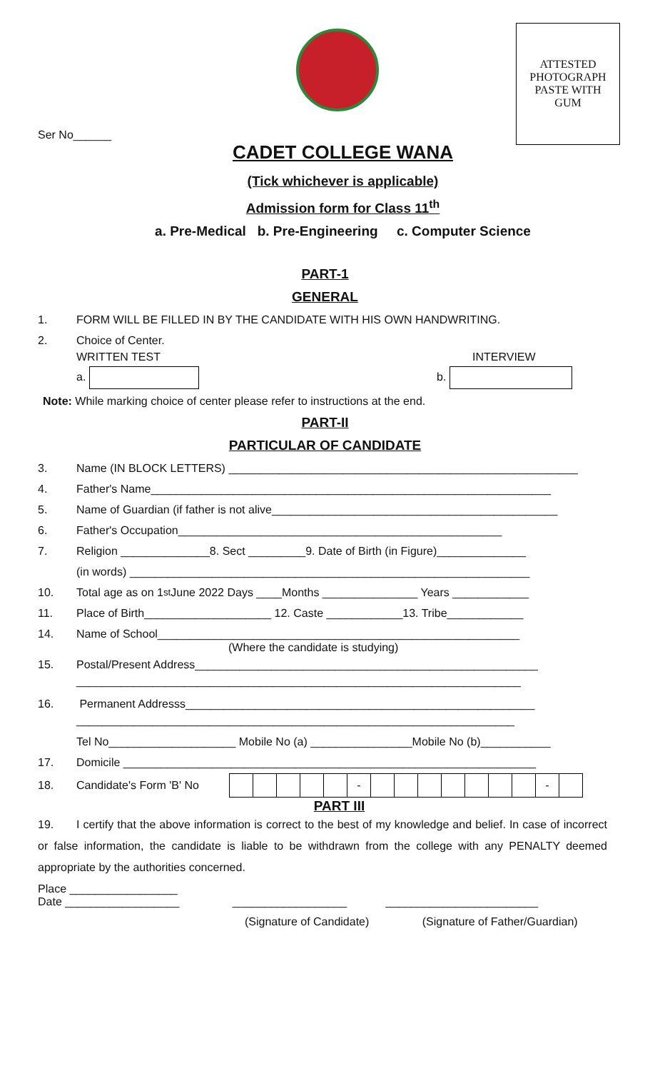ATTESTED
PHOTOGRAPH
PASTE WITH
GUM
Ser No______
CADET COLLEGE WANA
(Tick whichever is applicable)
Admission form for Class 11<sup>th</sup>
a. Pre-Medical b. Pre-Engineering c. Computer Science
PART-1
GENERAL
1. FORM WILL BE FILLED IN BY THE CANDIDATE WITH HIS OWN HANDWRITING.
2. Choice of Center.
WRITTEN TEST INTERVIEW
a. b.
Note: While marking choice of center please refer to instructions at the end.
PART-II
PARTICULAR OF CANDIDATE
3. Name (IN BLOCK LETTERS) _______________________________________________________
4. Father's Name_______________________________________________________________
5. Name of Guardian (if father is not alive_____________________________________________
6. Father's Occupation___________________________________________________
7. Religion ______________8. Sect _________9. Date of Birth (in Figure)______________
(in words) _______________________________________________________________
10. Total age as on 1<sup>st</sup> June 2022 Days ____Months _______________ Years ____________
11. Place of Birth____________________ 12. Caste ____________13. Tribe____________
14. Name of School_________________________________________________________
(Where the candidate is studying)
15. Postal/Present Address______________________________________________________
______________________________________________________________________
16. Permanent Addresss_______________________________________________________
_____________________________________________________________________
Tel No____________________ Mobile No (a) ________________Mobile No (b)___________
17. Domicile _________________________________________________________________
18. Candidate's Form 'B' No
| | | | | | - | | | | | | | | - | |
PART III
19. I certify that the above information is correct to the best of my knowledge and belief. In case of incorrect or false information, the candidate is liable to be withdrawn from the college with any PENALTY deemed appropriate by the authorities concerned.
Place _________________
Date __________________ __________________ ________________________
(Signature of Candidate) (Signature of Father/Guardian)